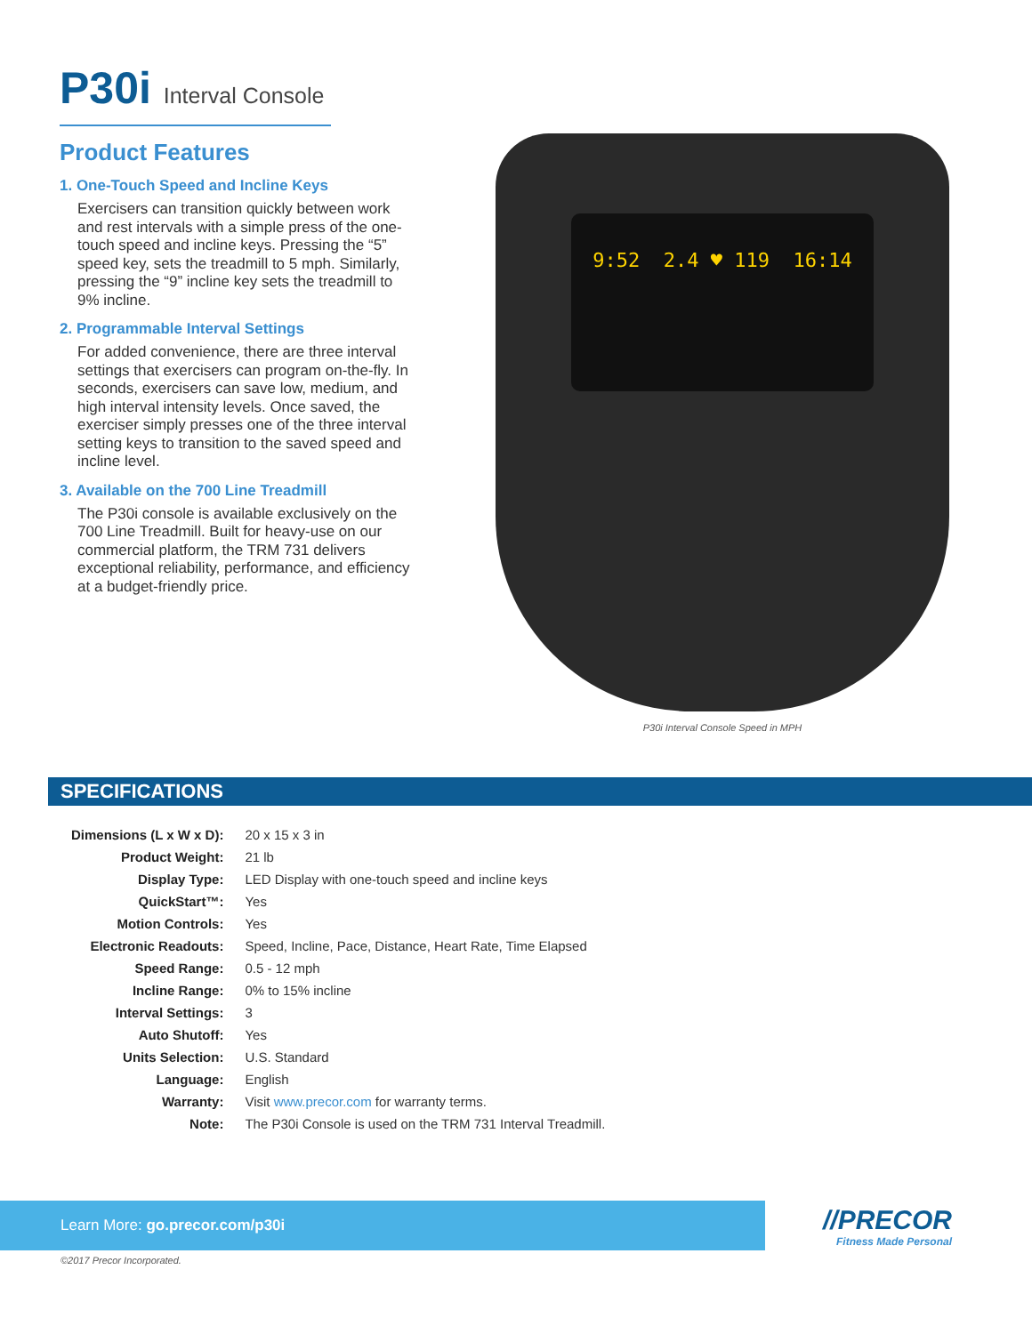P30i Interval Console
Product Features
1. One-Touch Speed and Incline Keys
Exercisers can transition quickly between work and rest intervals with a simple press of the one-touch speed and incline keys. Pressing the “5” speed key, sets the treadmill to 5 mph. Similarly, pressing the “9” incline key sets the treadmill to 9% incline.
2. Programmable Interval Settings
For added convenience, there are three interval settings that exercisers can program on-the-fly. In seconds, exercisers can save low, medium, and high interval intensity levels. Once saved, the exerciser simply presses one of the three interval setting keys to transition to the saved speed and incline level.
3. Available on the 700 Line Treadmill
The P30i console is available exclusively on the 700 Line Treadmill. Built for heavy-use on our commercial platform, the TRM 731 delivers exceptional reliability, performance, and efficiency at a budget-friendly price.
9:52 2.4 ♥ 119 16:14
P30i Interval Console Speed in MPH
SPECIFICATIONS
| Dimensions (L x W x D): | 20 x 15 x 3 in |
| Product Weight: | 21 lb |
| Display Type: | LED Display with one-touch speed and incline keys |
| QuickStart™: | Yes |
| Motion Controls: | Yes |
| Electronic Readouts: | Speed, Incline, Pace, Distance, Heart Rate, Time Elapsed |
| Speed Range: | 0.5 - 12 mph |
| Incline Range: | 0% to 15% incline |
| Interval Settings: | 3 |
| Auto Shutoff: | Yes |
| Units Selection: | U.S. Standard |
| Language: | English |
| Warranty: | Visit www.precor.com for warranty terms. |
| Note: | The P30i Console is used on the TRM 731 Interval Treadmill. |
Learn More: go.precor.com/p30i //PRECOR
Fitness Made Personal
©2017 Precor Incorporated.